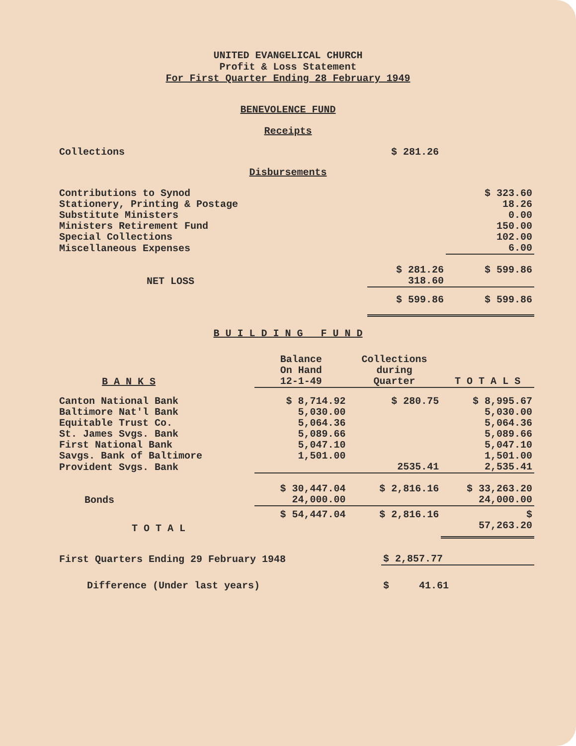UNITED EVANGELICAL CHURCH
Profit & Loss Statement
For First Quarter Ending 28 February 1949
BENEVOLENCE FUND
Receipts
| Collections | $ 281.26 | |
Disbursements
| Contributions to Synod | | $ 323.60 |
| Stationery, Printing & Postage | | 18.26 |
| Substitute Ministers | | 0.00 |
| Ministers Retirement Fund | | 150.00 |
| Special Collections | | 102.00 |
| Miscellaneous Expenses | | 6.00 |
| | $ 281.26 | $ 599.86 |
| NET LOSS | 318.60 | |
| | $ 599.86 | $ 599.86 |
B U I L D I N G F U N D
| B A N K S | Balance On Hand 12-1-49 | Collections during Quarter | T O T A L S |
| --- | --- | --- | --- |
| Canton National Bank | $ 8,714.92 | $ 280.75 | $ 8,995.67 |
| Baltimore Nat'l Bank | 5,030.00 | | 5,030.00 |
| Equitable Trust Co. | 5,064.36 | | 5,064.36 |
| St. James Svgs. Bank | 5,089.66 | | 5,089.66 |
| First National Bank | 5,047.10 | | 5,047.10 |
| Savgs. Bank of Baltimore | 1,501.00 | | 1,501.00 |
| Provident Svgs. Bank | | 2535.41 | 2,535.41 |
| | $ 30,447.04 | $ 2,816.16 | $ 33,263.20 |
| Bonds | 24,000.00 | | 24,000.00 |
| | $ 54,447.04 | $ 2,816.16 | $ |
| T O T A L | | | 57,263.20 |
| First Quarters Ending 29 February 1948 | $ 2,857.77 |
| Difference (Under last years) | $ 41.61 |